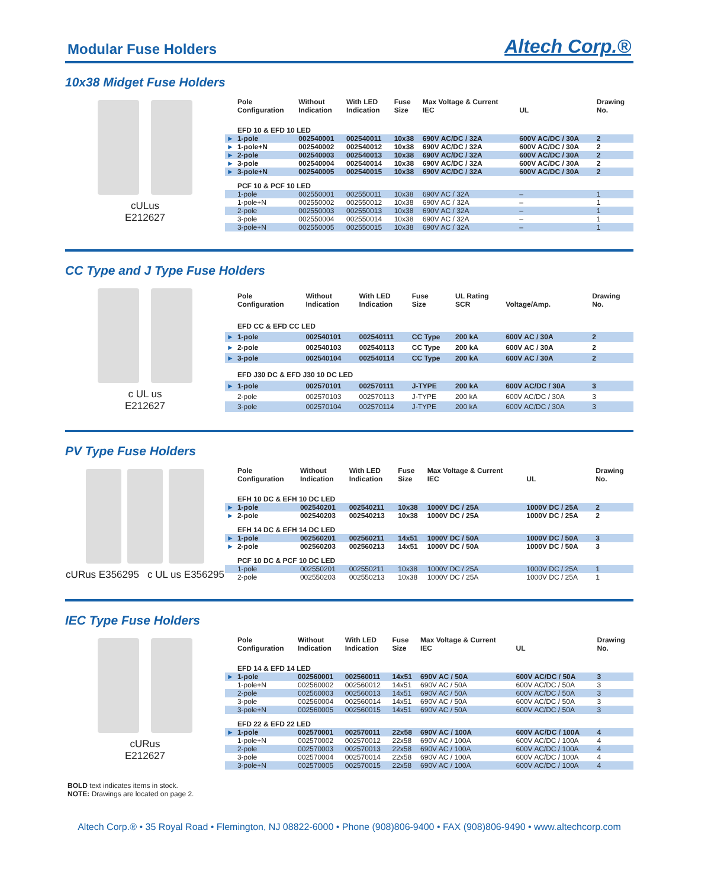Modular Fuse Holders
Altech Corp.®
10x38 Midget Fuse Holders
cULus
E212627
| | Pole Configuration | Without Indication | With LED Indication | Fuse Size | Max Voltage & Current IEC | UL | Drawing No. |
| --- | --- | --- | --- | --- | --- | --- | --- |
| | EFD 10 & EFD 10 LED | | | | | | |
| ► | 1-pole | 002540001 | 002540011 | 10x38 | 690V AC/DC / 32A | 600V AC/DC / 30A | 2 |
| ► | 1-pole+N | 002540002 | 002540012 | 10x38 | 690V AC/DC / 32A | 600V AC/DC / 30A | 2 |
| ► | 2-pole | 002540003 | 002540013 | 10x38 | 690V AC/DC / 32A | 600V AC/DC / 30A | 2 |
| ► | 3-pole | 002540004 | 002540014 | 10x38 | 690V AC/DC / 32A | 600V AC/DC / 30A | 2 |
| ► | 3-pole+N | 002540005 | 002540015 | 10x38 | 690V AC/DC / 32A | 600V AC/DC / 30A | 2 |
| | PCF 10 & PCF 10 LED | | | | | | |
| | 1-pole | 002550001 | 002550011 | 10x38 | 690V AC / 32A | – | 1 |
| | 1-pole+N | 002550002 | 002550012 | 10x38 | 690V AC / 32A | – | 1 |
| | 2-pole | 002550003 | 002550013 | 10x38 | 690V AC / 32A | – | 1 |
| | 3-pole | 002550004 | 002550014 | 10x38 | 690V AC / 32A | – | 1 |
| | 3-pole+N | 002550005 | 002550015 | 10x38 | 690V AC / 32A | – | 1 |
CC Type and J Type Fuse Holders
c UL us
E212627
| | Pole Configuration | Without Indication | With LED Indication | Fuse Size | UL Rating SCR | Voltage/Amp. | Drawing No. |
| --- | --- | --- | --- | --- | --- | --- | --- |
| | EFD CC & EFD CC LED | | | | | | |
| ► | 1-pole | 002540101 | 002540111 | CC Type | 200 kA | 600V AC / 30A | 2 |
| ► | 2-pole | 002540103 | 002540113 | CC Type | 200 kA | 600V AC / 30A | 2 |
| ► | 3-pole | 002540104 | 002540114 | CC Type | 200 kA | 600V AC / 30A | 2 |
| | EFD J30 DC & EFD J30 10 DC LED | | | | | | |
| ► | 1-pole | 002570101 | 002570111 | J-TYPE | 200 kA | 600V AC/DC / 30A | 3 |
| | 2-pole | 002570103 | 002570113 | J-TYPE | 200 kA | 600V AC/DC / 30A | 3 |
| | 3-pole | 002570104 | 002570114 | J-TYPE | 200 kA | 600V AC/DC / 30A | 3 |
PV Type Fuse Holders
cURus E356295 c UL us E356295
| | Pole Configuration | Without Indication | With LED Indication | Fuse Size | Max Voltage & Current IEC | UL | Drawing No. |
| --- | --- | --- | --- | --- | --- | --- | --- |
| | EFH 10 DC & EFH 10 DC LED | | | | | | |
| ► | 1-pole | 002540201 | 002540211 | 10x38 | 1000V DC / 25A | 1000V DC / 25A | 2 |
| ► | 2-pole | 002540203 | 002540213 | 10x38 | 1000V DC / 25A | 1000V DC / 25A | 2 |
| | EFH 14 DC & EFH 14 DC LED | | | | | | |
| ► | 1-pole | 002560201 | 002560211 | 14x51 | 1000V DC / 50A | 1000V DC / 50A | 3 |
| ► | 2-pole | 002560203 | 002560213 | 14x51 | 1000V DC / 50A | 1000V DC / 50A | 3 |
| | PCF 10 DC & PCF 10 DC LED | | | | | | |
| | 1-pole | 002550201 | 002550211 | 10x38 | 1000V DC / 25A | 1000V DC / 25A | 1 |
| | 2-pole | 002550203 | 002550213 | 10x38 | 1000V DC / 25A | 1000V DC / 25A | 1 |
IEC Type Fuse Holders
cURus
E212627
| | Pole Configuration | Without Indication | With LED Indication | Fuse Size | Max Voltage & Current IEC | UL | Drawing No. |
| --- | --- | --- | --- | --- | --- | --- | --- |
| | EFD 14 & EFD 14 LED | | | | | | |
| ► | 1-pole | 002560001 | 002560011 | 14x51 | 690V AC / 50A | 600V AC/DC / 50A | 3 |
| | 1-pole+N | 002560002 | 002560012 | 14x51 | 690V AC / 50A | 600V AC/DC / 50A | 3 |
| | 2-pole | 002560003 | 002560013 | 14x51 | 690V AC / 50A | 600V AC/DC / 50A | 3 |
| | 3-pole | 002560004 | 002560014 | 14x51 | 690V AC / 50A | 600V AC/DC / 50A | 3 |
| | 3-pole+N | 002560005 | 002560015 | 14x51 | 690V AC / 50A | 600V AC/DC / 50A | 3 |
| | EFD 22 & EFD 22 LED | | | | | | |
| ► | 1-pole | 002570001 | 002570011 | 22x58 | 690V AC / 100A | 600V AC/DC / 100A | 4 |
| | 1-pole+N | 002570002 | 002570012 | 22x58 | 690V AC / 100A | 600V AC/DC / 100A | 4 |
| | 2-pole | 002570003 | 002570013 | 22x58 | 690V AC / 100A | 600V AC/DC / 100A | 4 |
| | 3-pole | 002570004 | 002570014 | 22x58 | 690V AC / 100A | 600V AC/DC / 100A | 4 |
| | 3-pole+N | 002570005 | 002570015 | 22x58 | 690V AC / 100A | 600V AC/DC / 100A | 4 |
BOLD text indicates items in stock.
NOTE: Drawings are located on page 2.
Altech Corp.® • 35 Royal Road • Flemington, NJ 08822-6000 • Phone (908)806-9400 • FAX (908)806-9490 • www.altechcorp.com